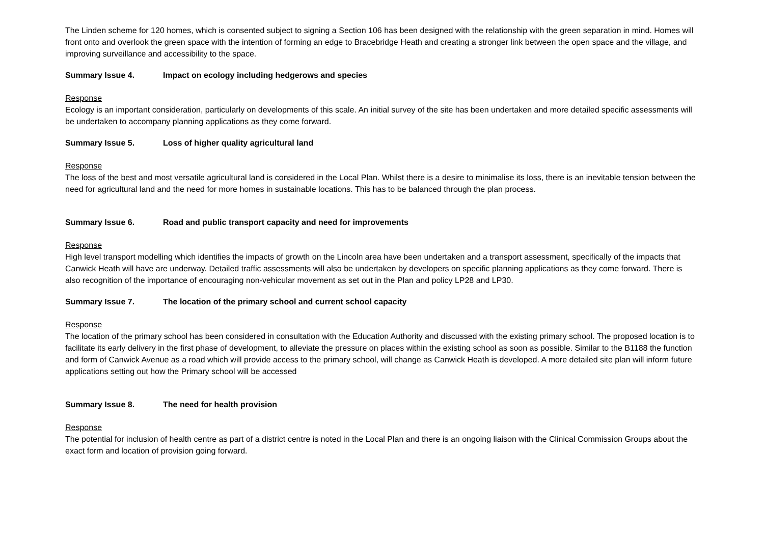The Linden scheme for 120 homes, which is consented subject to signing a Section 106 has been designed with the relationship with the green separation in mind. Homes will front onto and overlook the green space with the intention of forming an edge to Bracebridge Heath and creating a stronger link between the open space and the village, and improving surveillance and accessibility to the space.
Summary Issue 4. Impact on ecology including hedgerows and species
Response
Ecology is an important consideration, particularly on developments of this scale. An initial survey of the site has been undertaken and more detailed specific assessments will be undertaken to accompany planning applications as they come forward.
Summary Issue 5. Loss of higher quality agricultural land
Response
The loss of the best and most versatile agricultural land is considered in the Local Plan. Whilst there is a desire to minimalise its loss, there is an inevitable tension between the need for agricultural land and the need for more homes in sustainable locations. This has to be balanced through the plan process.
Summary Issue 6. Road and public transport capacity and need for improvements
Response
High level transport modelling which identifies the impacts of growth on the Lincoln area have been undertaken and a transport assessment, specifically of the impacts that Canwick Heath will have are underway. Detailed traffic assessments will also be undertaken by developers on specific planning applications as they come forward. There is also recognition of the importance of encouraging non-vehicular movement as set out in the Plan and policy LP28 and LP30.
Summary Issue 7. The location of the primary school and current school capacity
Response
The location of the primary school has been considered in consultation with the Education Authority and discussed with the existing primary school. The proposed location is to facilitate its early delivery in the first phase of development, to alleviate the pressure on places within the existing school as soon as possible. Similar to the B1188 the function and form of Canwick Avenue as a road which will provide access to the primary school, will change as Canwick Heath is developed. A more detailed site plan will inform future applications setting out how the Primary school will be accessed
Summary Issue 8. The need for health provision
Response
The potential for inclusion of health centre as part of a district centre is noted in the Local Plan and there is an ongoing liaison with the Clinical Commission Groups about the exact form and location of provision going forward.